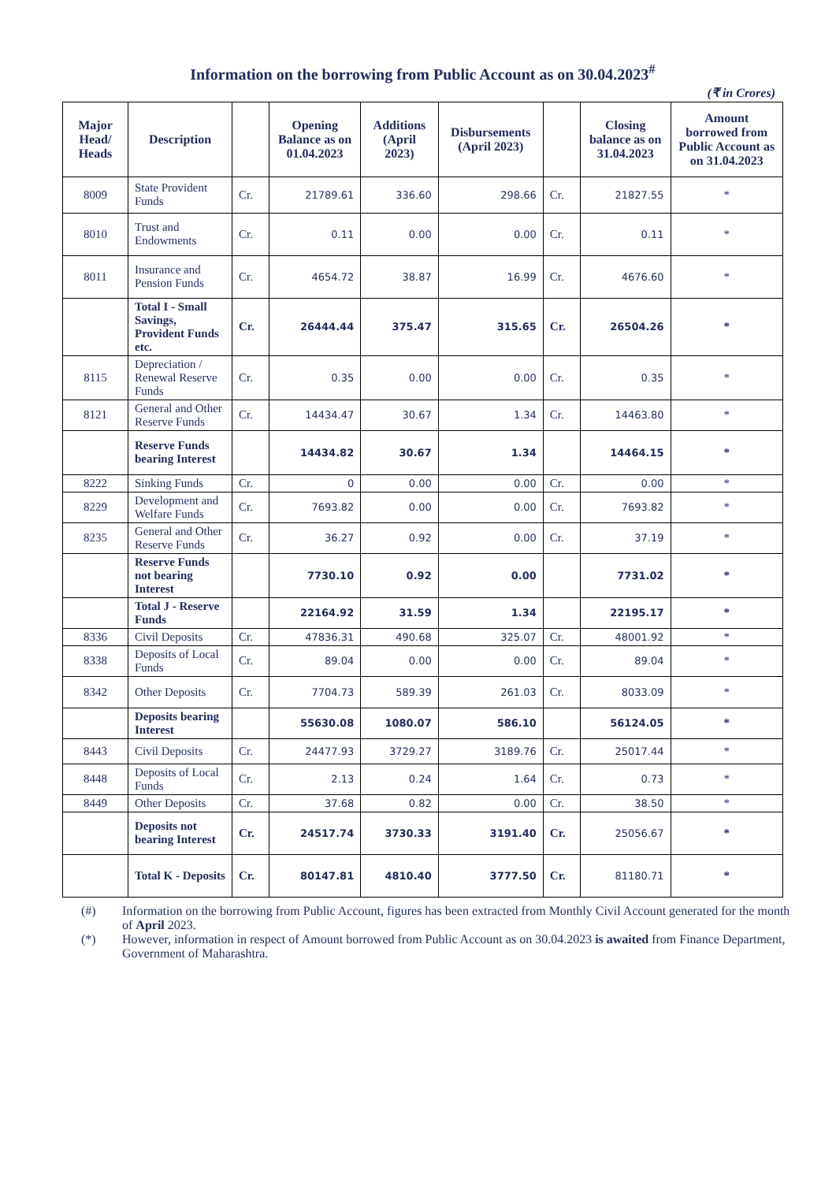Information on the borrowing from Public Account as on 30.04.2023<sup>#</sup>
(₹ in Crores)
| Major Head/ Heads | Description | | Opening Balance as on 01.04.2023 | Additions (April 2023) | Disbursements (April 2023) | | Closing balance as on 31.04.2023 | Amount borrowed from Public Account as on 31.04.2023 |
| --- | --- | --- | --- | --- | --- | --- | --- | --- |
| 8009 | State Provident Funds | Cr. | 21789.61 | 336.60 | 298.66 | Cr. | 21827.55 | * |
| 8010 | Trust and Endowments | Cr. | 0.11 | 0.00 | 0.00 | Cr. | 0.11 | * |
| 8011 | Insurance and Pension Funds | Cr. | 4654.72 | 38.87 | 16.99 | Cr. | 4676.60 | * |
| | Total I - Small Savings, Provident Funds etc. | Cr. | 26444.44 | 375.47 | 315.65 | Cr. | 26504.26 | * |
| 8115 | Depreciation / Renewal Reserve Funds | Cr. | 0.35 | 0.00 | 0.00 | Cr. | 0.35 | * |
| 8121 | General and Other Reserve Funds | Cr. | 14434.47 | 30.67 | 1.34 | Cr. | 14463.80 | * |
| | Reserve Funds bearing Interest | | 14434.82 | 30.67 | 1.34 | | 14464.15 | * |
| 8222 | Sinking Funds | Cr. | 0 | 0.00 | 0.00 | Cr. | 0.00 | * |
| 8229 | Development and Welfare Funds | Cr. | 7693.82 | 0.00 | 0.00 | Cr. | 7693.82 | * |
| 8235 | General and Other Reserve Funds | Cr. | 36.27 | 0.92 | 0.00 | Cr. | 37.19 | * |
| | Reserve Funds not bearing Interest | | 7730.10 | 0.92 | 0.00 | | 7731.02 | * |
| | Total J - Reserve Funds | | 22164.92 | 31.59 | 1.34 | | 22195.17 | * |
| 8336 | Civil Deposits | Cr. | 47836.31 | 490.68 | 325.07 | Cr. | 48001.92 | * |
| 8338 | Deposits of Local Funds | Cr. | 89.04 | 0.00 | 0.00 | Cr. | 89.04 | * |
| 8342 | Other Deposits | Cr. | 7704.73 | 589.39 | 261.03 | Cr. | 8033.09 | * |
| | Deposits bearing Interest | | 55630.08 | 1080.07 | 586.10 | | 56124.05 | * |
| 8443 | Civil Deposits | Cr. | 24477.93 | 3729.27 | 3189.76 | Cr. | 25017.44 | * |
| 8448 | Deposits of Local Funds | Cr. | 2.13 | 0.24 | 1.64 | Cr. | 0.73 | * |
| 8449 | Other Deposits | Cr. | 37.68 | 0.82 | 0.00 | Cr. | 38.50 | * |
| | Deposits not bearing Interest | Cr. | 24517.74 | 3730.33 | 3191.40 | Cr. | 25056.67 | * |
| | Total K - Deposits | Cr. | 80147.81 | 4810.40 | 3777.50 | Cr. | 81180.71 | * |
(#) Information on the borrowing from Public Account, figures has been extracted from Monthly Civil Account generated for the month of April 2023.
(*) However, information in respect of Amount borrowed from Public Account as on 30.04.2023 is awaited from Finance Department, Government of Maharashtra.